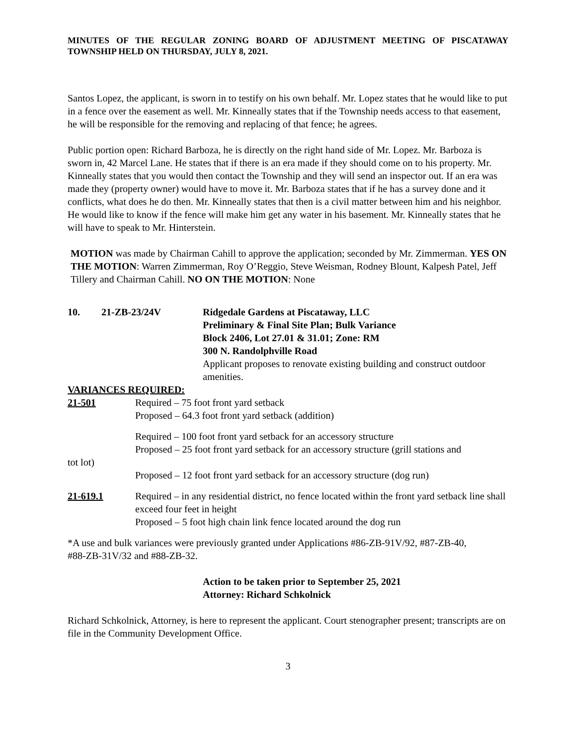MINUTES OF THE REGULAR ZONING BOARD OF ADJUSTMENT MEETING OF PISCATAWAY TOWNSHIP HELD ON THURSDAY, JULY 8, 2021.
Santos Lopez, the applicant, is sworn in to testify on his own behalf. Mr. Lopez states that he would like to put in a fence over the easement as well. Mr. Kinneally states that if the Township needs access to that easement, he will be responsible for the removing and replacing of that fence; he agrees.
Public portion open: Richard Barboza, he is directly on the right hand side of Mr. Lopez. Mr. Barboza is sworn in, 42 Marcel Lane. He states that if there is an era made if they should come on to his property. Mr. Kinneally states that you would then contact the Township and they will send an inspector out. If an era was made they (property owner) would have to move it. Mr. Barboza states that if he has a survey done and it conflicts, what does he do then. Mr. Kinneally states that then is a civil matter between him and his neighbor. He would like to know if the fence will make him get any water in his basement. Mr. Kinneally states that he will have to speak to Mr. Hinterstein.
MOTION was made by Chairman Cahill to approve the application; seconded by Mr. Zimmerman. YES ON THE MOTION: Warren Zimmerman, Roy O’Reggio, Steve Weisman, Rodney Blount, Kalpesh Patel, Jeff Tillery and Chairman Cahill. NO ON THE MOTION: None
10. 21-ZB-23/24V Ridgedale Gardens at Piscataway, LLC
Preliminary & Final Site Plan; Bulk Variance
Block 2406, Lot 27.01 & 31.01; Zone: RM
300 N. Randolphville Road
Applicant proposes to renovate existing building and construct outdoor amenities.
VARIANCES REQUIRED:
21-501 Required – 75 foot front yard setback
Proposed – 64.3 foot front yard setback (addition)
Required – 100 foot front yard setback for an accessory structure
Proposed – 25 foot front yard setback for an accessory structure (grill stations and
tot lot)
Proposed – 12 foot front yard setback for an accessory structure (dog run)
21-619.1 Required – in any residential district, no fence located within the front yard setback line shall exceed four feet in height
Proposed – 5 foot high chain link fence located around the dog run
*A use and bulk variances were previously granted under Applications #86-ZB-91V/92, #87-ZB-40,
#88-ZB-31V/32 and #88-ZB-32.
Action to be taken prior to September 25, 2021
Attorney: Richard Schkolnick
Richard Schkolnick, Attorney, is here to represent the applicant. Court stenographer present; transcripts are on file in the Community Development Office.
3